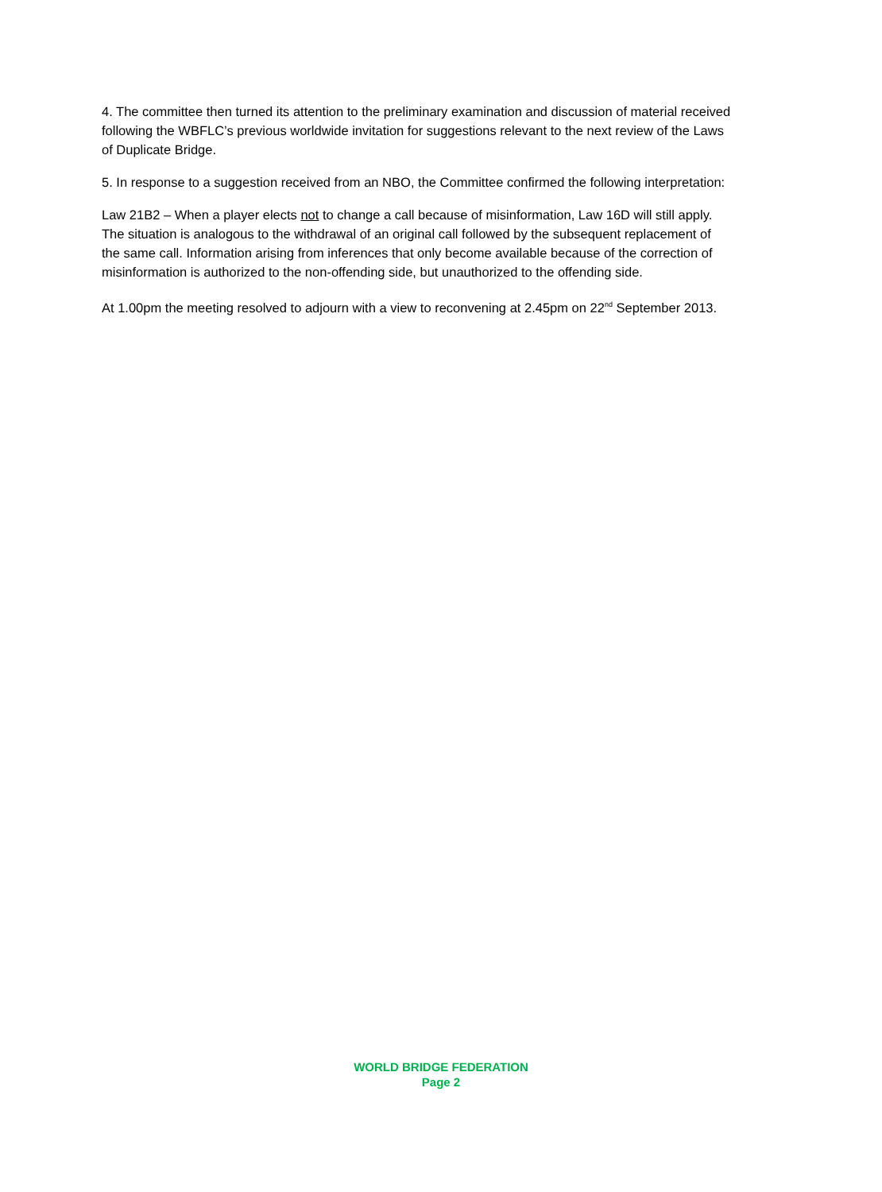4. The committee then turned its attention to the preliminary examination and discussion of material received following the WBFLC’s previous worldwide invitation for suggestions relevant to the next review of the Laws of Duplicate Bridge.
5. In response to a suggestion received from an NBO, the Committee confirmed the following interpretation:
Law 21B2 – When a player elects not to change a call because of misinformation, Law 16D will still apply. The situation is analogous to the withdrawal of an original call followed by the subsequent replacement of the same call. Information arising from inferences that only become available because of the correction of misinformation is authorized to the non-offending side, but unauthorized to the offending side.
At 1.00pm the meeting resolved to adjourn with a view to reconvening at 2.45pm on 22<sup>nd</sup> September 2013.
WORLD BRIDGE FEDERATION
Page 2